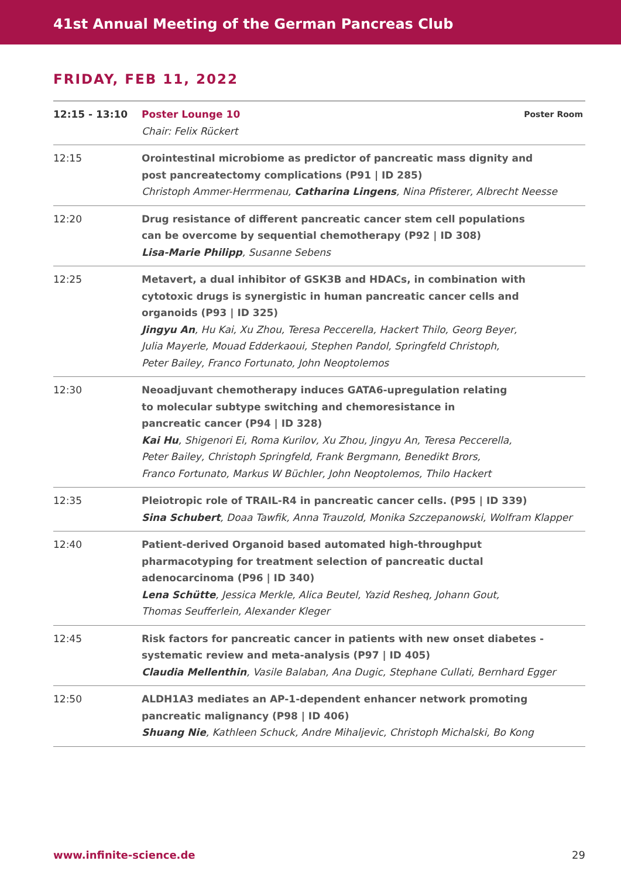41st Annual Meeting of the German Pancreas Club
FRIDAY, FEB 11, 2022
| 12:15 - 13:10 | Poster Room Poster Lounge 10 Chair: Felix Rückert |
| 12:15 | Orointestinal microbiome as predictor of pancreatic mass dignity and post pancreatectomy complications (P91 / ID 285) Christoph Ammer-Herrmenau, Catharina Lingens , Nina Pfisterer, Albrecht Neesse |
| 12:20 | Drug resistance of different pancreatic cancer stem cell populations can be overcome by sequential chemotherapy (P92 / ID 308) Lisa-Marie Philipp , Susanne Sebens |
| 12:25 | Metavert, a dual inhibitor of GSK3B and HDACs, in combination with cytotoxic drugs is synergistic in human pancreatic cancer cells and organoids (P93 / ID 325) Jingyu An , Hu Kai, Xu Zhou, Teresa Peccerella, Hackert Thilo, Georg Beyer, Julia Mayerle, Mouad Edderkaoui, Stephen Pandol, Springfeld Christoph, Peter Bailey, Franco Fortunato, John Neoptolemos |
| 12:30 | Neoadjuvant chemotherapy induces GATA6-upregulation relating to molecular subtype switching and chemoresistance in pancreatic cancer (P94 / ID 328) Kai Hu , Shigenori Ei, Roma Kurilov, Xu Zhou, Jingyu An, Teresa Peccerella, Peter Bailey, Christoph Springfeld, Frank Bergmann, Benedikt Brors, Franco Fortunato, Markus W Büchler, John Neoptolemos, Thilo Hackert |
| 12:35 | Pleiotropic role of TRAIL-R4 in pancreatic cancer cells. (P95 / ID 339) Sina Schubert , Doaa Tawfik, Anna Trauzold, Monika Szczepanowski, Wolfram Klapper |
| 12:40 | Patient-derived Organoid based automated high-throughput pharmacotyping for treatment selection of pancreatic ductal adenocarcinoma (P96 / ID 340) Lena Schütte , Jessica Merkle, Alica Beutel, Yazid Resheq, Johann Gout, Thomas Seufferlein, Alexander Kleger |
| 12:45 | Risk factors for pancreatic cancer in patients with new onset diabetes - systematic review and meta-analysis (P97 / ID 405) Claudia Mellenthin , Vasile Balaban, Ana Dugic, Stephane Cullati, Bernhard Egger |
| 12:50 | ALDH1A3 mediates an AP-1-dependent enhancer network promoting pancreatic malignancy (P98 / ID 406) Shuang Nie , Kathleen Schuck, Andre Mihaljevic, Christoph Michalski, Bo Kong |
www.infinite-science.de 29